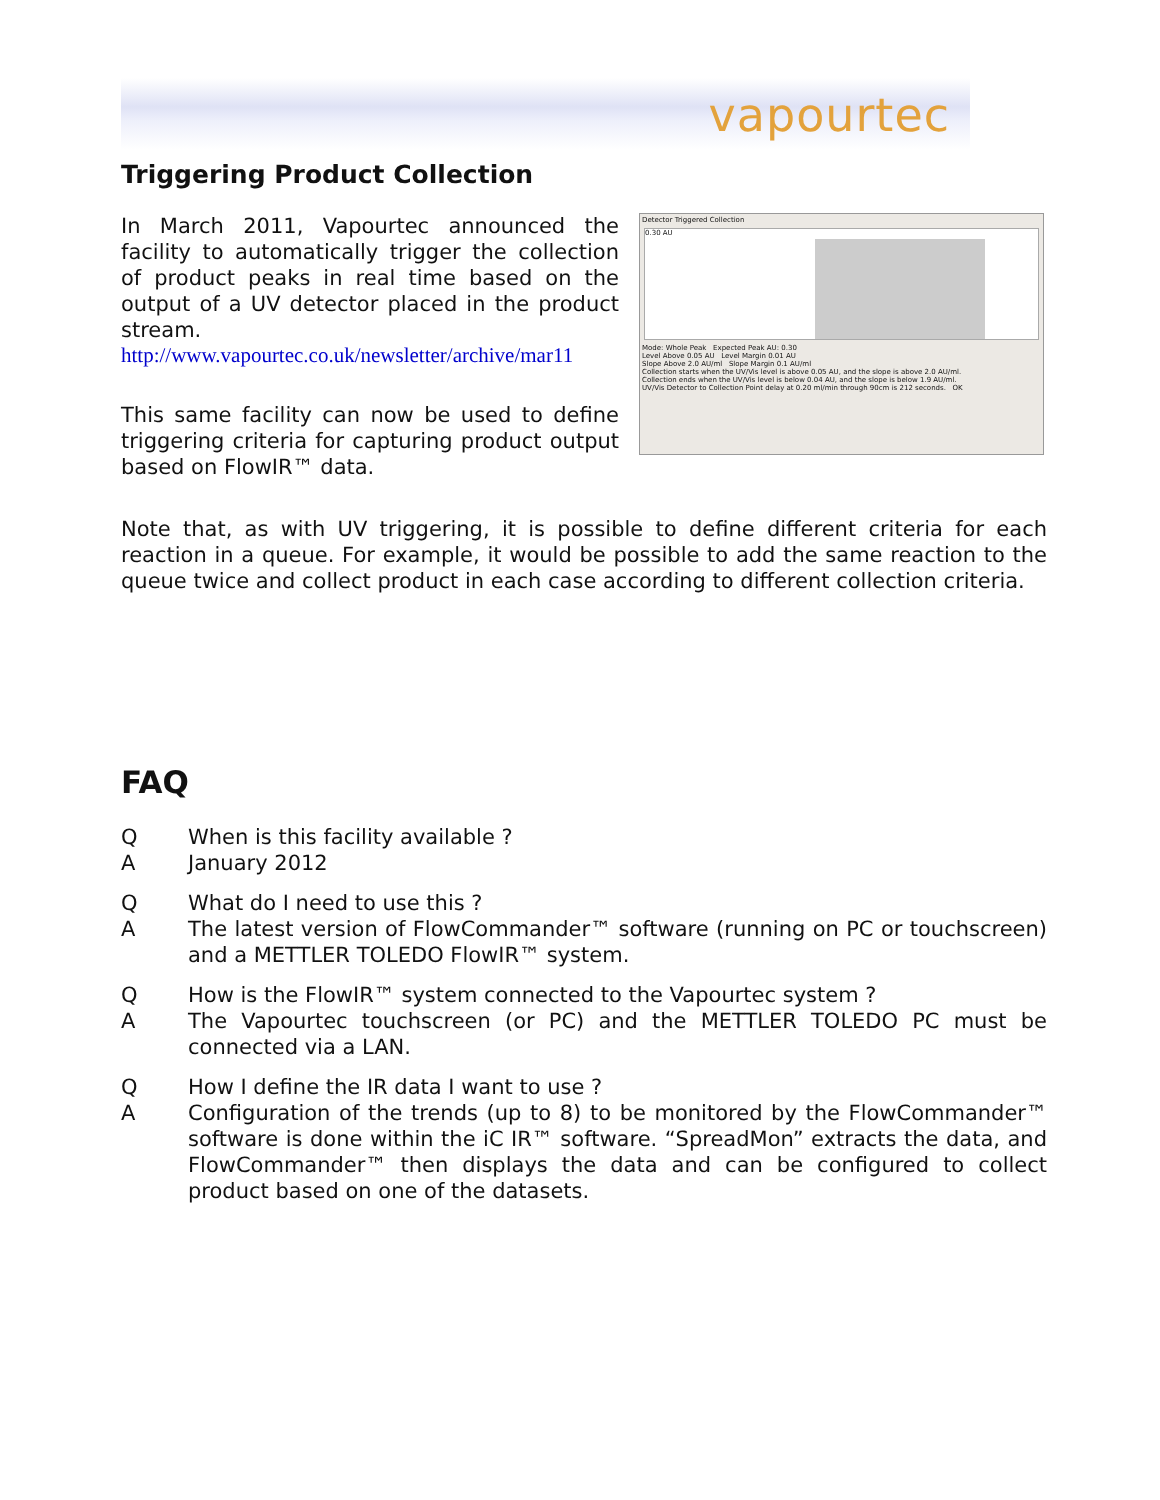vapourtec
Triggering Product Collection
In March 2011, Vapourtec announced the facility to automatically trigger the collection of product peaks in real time based on the output of a UV detector placed in the product stream.
http://www.vapourtec.co.uk/newsletter/archive/mar11
This same facility can now be used to define triggering criteria for capturing product output based on FlowIR™ data.
Detector Triggered Collection
0.30 AU
Mode: Whole Peak Expected Peak AU: 0.30
Level Above 0.05 AU Level Margin 0.01 AU
Slope Above 2.0 AU/ml Slope Margin 0.1 AU/ml
Collection starts when the UV/Vis level is above 0.05 AU, and the slope is above 2.0 AU/ml.
Collection ends when the UV/Vis level is below 0.04 AU, and the slope is below 1.9 AU/ml.
UV/Vis Detector to Collection Point delay at 0.20 ml/min through 90cm is 212 seconds. OK
Note that, as with UV triggering, it is possible to define different criteria for each reaction in a queue. For example, it would be possible to add the same reaction to the queue twice and collect product in each case according to different collection criteria.
FAQ
Q When is this facility available ?
A January 2012
Q What do I need to use this ?
A The latest version of FlowCommander™ software (running on PC or touchscreen) and a METTLER TOLEDO FlowIR™ system.
Q How is the FlowIR™ system connected to the Vapourtec system ?
A The Vapourtec touchscreen (or PC) and the METTLER TOLEDO PC must be connected via a LAN.
Q How I define the IR data I want to use ?
A Configuration of the trends (up to 8) to be monitored by the FlowCommander™ software is done within the iC IR™ software. “SpreadMon” extracts the data, and FlowCommander™ then displays the data and can be configured to collect product based on one of the datasets.